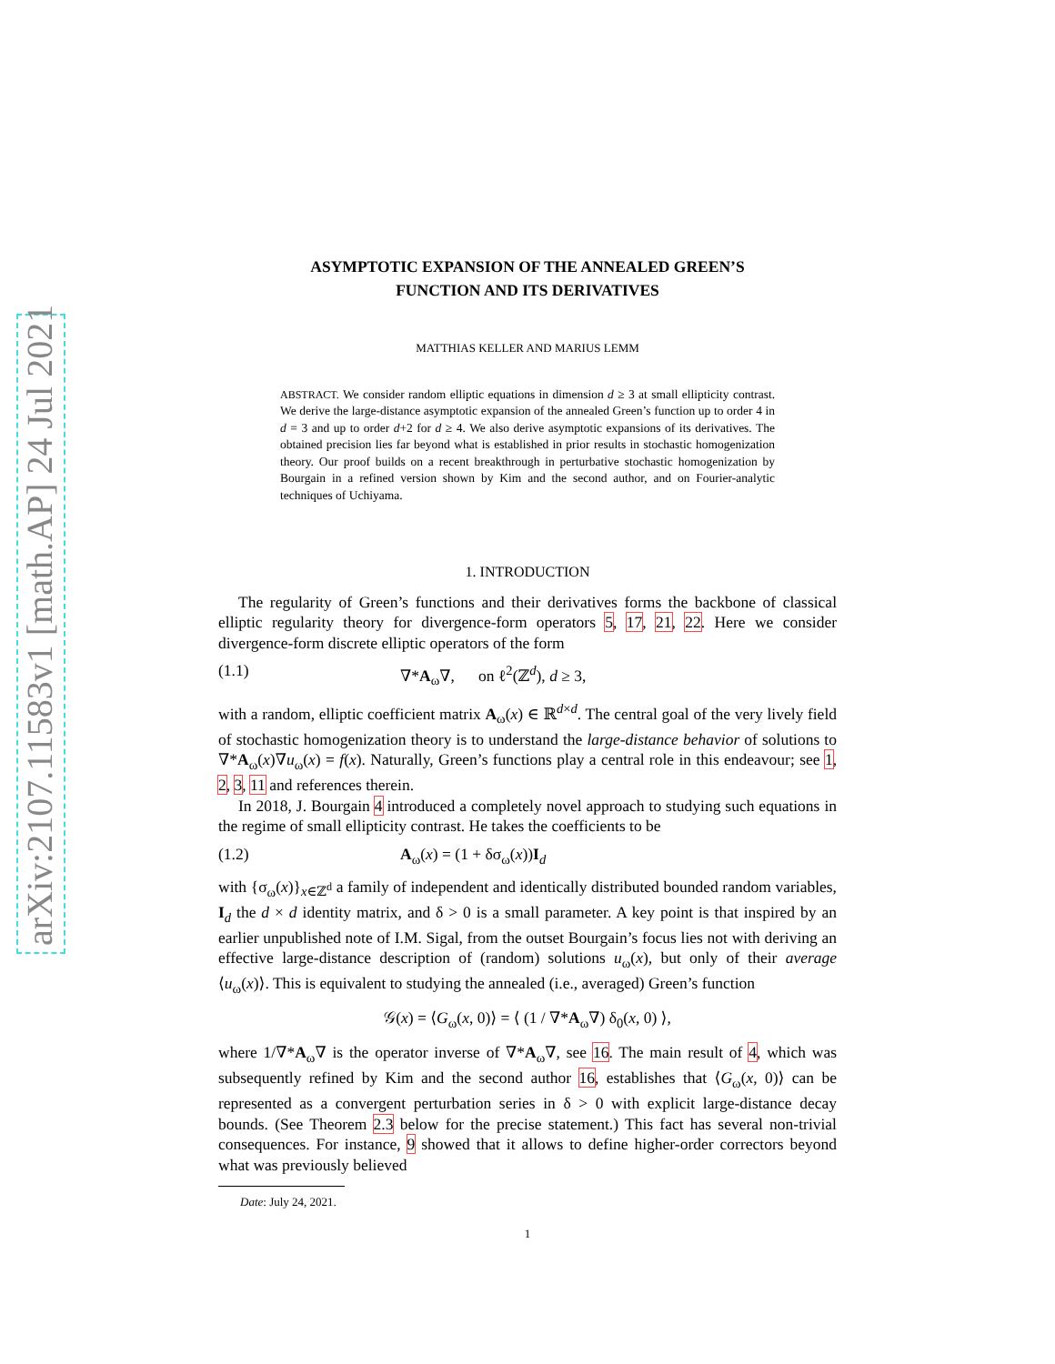arXiv:2107.11583v1 [math.AP] 24 Jul 2021
ASYMPTOTIC EXPANSION OF THE ANNEALED GREEN’S
FUNCTION AND ITS DERIVATIVES
MATTHIAS KELLER AND MARIUS LEMM
ABSTRACT. We consider random elliptic equations in dimension d ≥ 3 at small ellipticity contrast. We derive the large-distance asymptotic expansion of the annealed Green’s function up to order 4 in d = 3 and up to order d+2 for d ≥ 4. We also derive asymptotic expansions of its derivatives. The obtained precision lies far beyond what is established in prior results in stochastic homogenization theory. Our proof builds on a recent breakthrough in perturbative stochastic homogenization by Bourgain in a refined version shown by Kim and the second author, and on Fourier-analytic techniques of Uchiyama.
1. INTRODUCTION
The regularity of Green’s functions and their derivatives forms the backbone of classical elliptic regularity theory for divergence-form operators 5, 17, 21, 22. Here we consider divergence-form discrete elliptic operators of the form
(1.1) ∇*A<sub>ω</sub>∇, on ℓ<sup>2</sup>(ℤ<sup>d</sup>), d ≥ 3,
with a random, elliptic coefficient matrix A<sub>ω</sub>(x) ∈ ℝ<sup>d×d</sup>. The central goal of the very lively field of stochastic homogenization theory is to understand the large-distance behavior of solutions to ∇*A<sub>ω</sub>(x)∇u<sub>ω</sub>(x) = f(x). Naturally, Green’s functions play a central role in this endeavour; see 1, 2, 3, 11 and references therein.
In 2018, J. Bourgain 4 introduced a completely novel approach to studying such equations in the regime of small ellipticity contrast. He takes the coefficients to be
(1.2) A<sub>ω</sub>(x) = (1 + δσ<sub>ω</sub>(x))I<sub>d</sub>
with {σ<sub>ω</sub>(x)}<sub>x∈ℤ<sup>d</sup></sub> a family of independent and identically distributed bounded random variables, I<sub>d</sub> the d × d identity matrix, and δ > 0 is a small parameter. A key point is that inspired by an earlier unpublished note of I.M. Sigal, from the outset Bourgain’s focus lies not with deriving an effective large-distance description of (random) solutions u<sub>ω</sub>(x), but only of their average ⟨u<sub>ω</sub>(x)⟩. This is equivalent to studying the annealed (i.e., averaged) Green’s function
𝒢(x) = ⟨G<sub>ω</sub>(x, 0)⟩ = ⟨ (1 / ∇*A<sub>ω</sub>∇) δ<sub>0</sub>(x, 0) ⟩,
where 1/∇*A<sub>ω</sub>∇ is the operator inverse of ∇*A<sub>ω</sub>∇, see 16. The main result of 4, which was subsequently refined by Kim and the second author 16, establishes that ⟨G<sub>ω</sub>(x, 0)⟩ can be represented as a convergent perturbation series in δ > 0 with explicit large-distance decay bounds. (See Theorem 2.3 below for the precise statement.) This fact has several non-trivial consequences. For instance, 9 showed that it allows to define higher-order correctors beyond what was previously believed
Date: July 24, 2021.
1